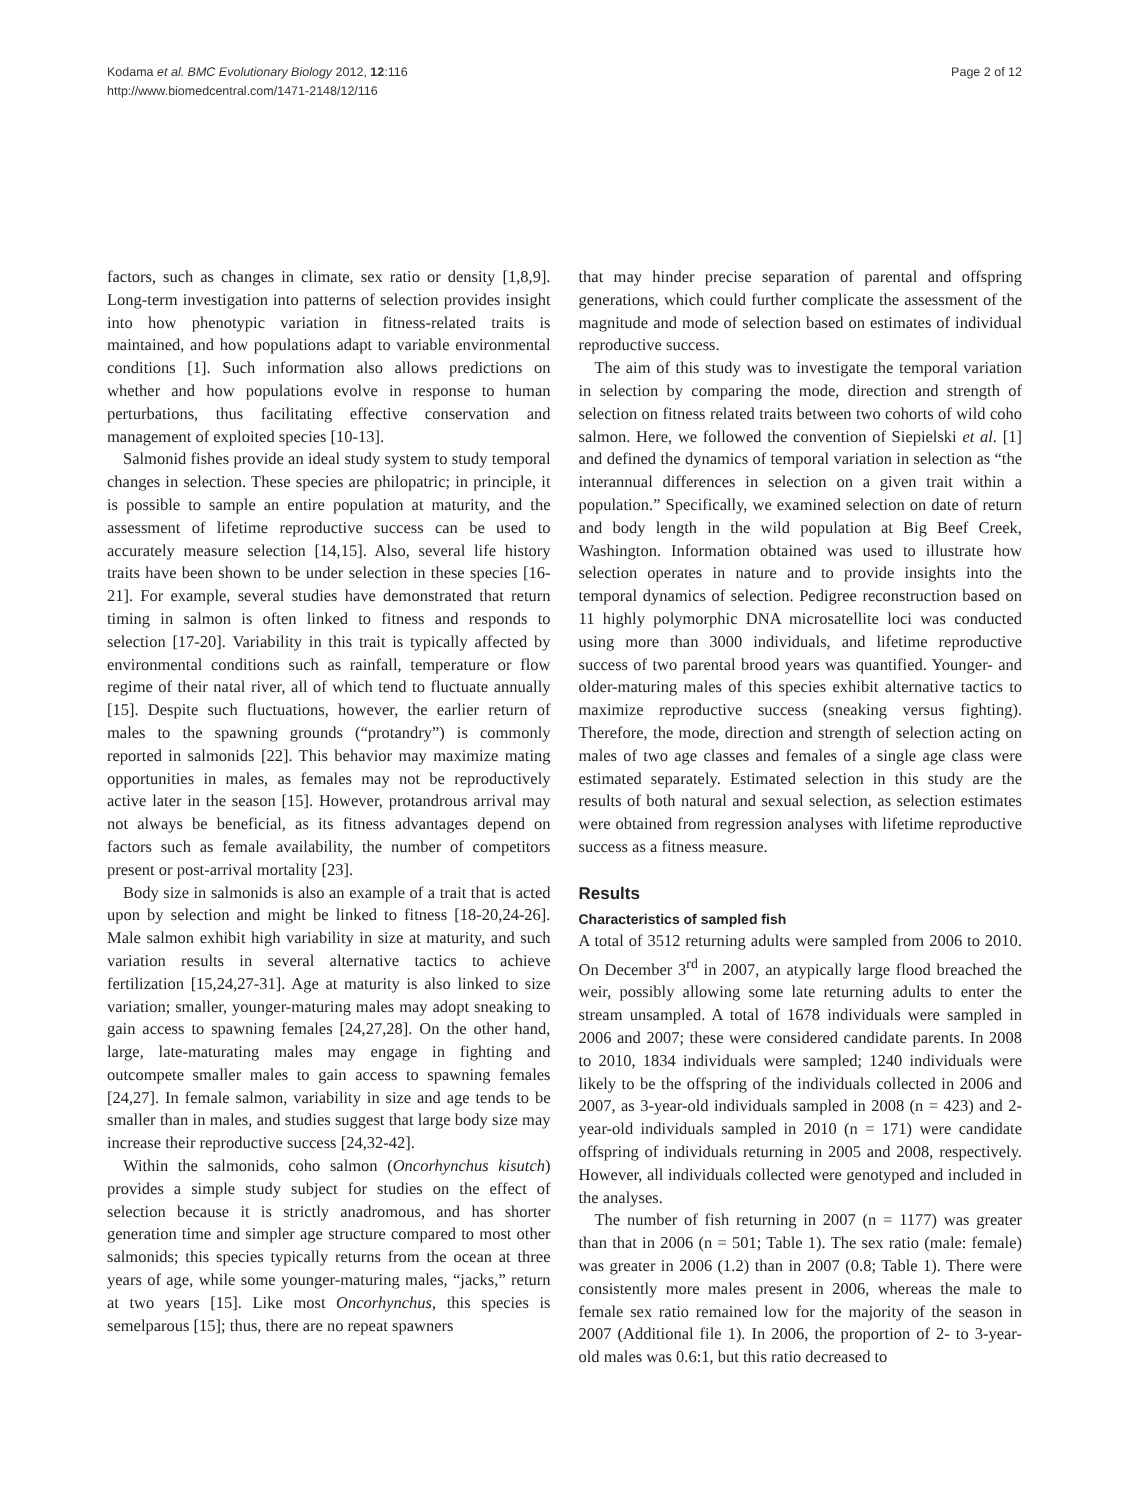Kodama et al. BMC Evolutionary Biology 2012, 12:116
http://www.biomedcentral.com/1471-2148/12/116
Page 2 of 12
factors, such as changes in climate, sex ratio or density [1,8,9]. Long-term investigation into patterns of selection provides insight into how phenotypic variation in fitness-related traits is maintained, and how populations adapt to variable environmental conditions [1]. Such information also allows predictions on whether and how populations evolve in response to human perturbations, thus facilitating effective conservation and management of exploited species [10-13].
Salmonid fishes provide an ideal study system to study temporal changes in selection. These species are philopatric; in principle, it is possible to sample an entire population at maturity, and the assessment of lifetime reproductive success can be used to accurately measure selection [14,15]. Also, several life history traits have been shown to be under selection in these species [16-21]. For example, several studies have demonstrated that return timing in salmon is often linked to fitness and responds to selection [17-20]. Variability in this trait is typically affected by environmental conditions such as rainfall, temperature or flow regime of their natal river, all of which tend to fluctuate annually [15]. Despite such fluctuations, however, the earlier return of males to the spawning grounds (“protandry”) is commonly reported in salmonids [22]. This behavior may maximize mating opportunities in males, as females may not be reproductively active later in the season [15]. However, protandrous arrival may not always be beneficial, as its fitness advantages depend on factors such as female availability, the number of competitors present or post-arrival mortality [23].
Body size in salmonids is also an example of a trait that is acted upon by selection and might be linked to fitness [18-20,24-26]. Male salmon exhibit high variability in size at maturity, and such variation results in several alternative tactics to achieve fertilization [15,24,27-31]. Age at maturity is also linked to size variation; smaller, younger-maturing males may adopt sneaking to gain access to spawning females [24,27,28]. On the other hand, large, late-maturating males may engage in fighting and outcompete smaller males to gain access to spawning females [24,27]. In female salmon, variability in size and age tends to be smaller than in males, and studies suggest that large body size may increase their reproductive success [24,32-42].
Within the salmonids, coho salmon (Oncorhynchus kisutch) provides a simple study subject for studies on the effect of selection because it is strictly anadromous, and has shorter generation time and simpler age structure compared to most other salmonids; this species typically returns from the ocean at three years of age, while some younger-maturing males, “jacks,” return at two years [15]. Like most Oncorhynchus, this species is semelparous [15]; thus, there are no repeat spawners
that may hinder precise separation of parental and offspring generations, which could further complicate the assessment of the magnitude and mode of selection based on estimates of individual reproductive success.
The aim of this study was to investigate the temporal variation in selection by comparing the mode, direction and strength of selection on fitness related traits between two cohorts of wild coho salmon. Here, we followed the convention of Siepielski et al. [1] and defined the dynamics of temporal variation in selection as “the interannual differences in selection on a given trait within a population.” Specifically, we examined selection on date of return and body length in the wild population at Big Beef Creek, Washington. Information obtained was used to illustrate how selection operates in nature and to provide insights into the temporal dynamics of selection. Pedigree reconstruction based on 11 highly polymorphic DNA microsatellite loci was conducted using more than 3000 individuals, and lifetime reproductive success of two parental brood years was quantified. Younger- and older-maturing males of this species exhibit alternative tactics to maximize reproductive success (sneaking versus fighting). Therefore, the mode, direction and strength of selection acting on males of two age classes and females of a single age class were estimated separately. Estimated selection in this study are the results of both natural and sexual selection, as selection estimates were obtained from regression analyses with lifetime reproductive success as a fitness measure.
Results
Characteristics of sampled fish
A total of 3512 returning adults were sampled from 2006 to 2010. On December 3<sup>rd</sup> in 2007, an atypically large flood breached the weir, possibly allowing some late returning adults to enter the stream unsampled. A total of 1678 individuals were sampled in 2006 and 2007; these were considered candidate parents. In 2008 to 2010, 1834 individuals were sampled; 1240 individuals were likely to be the offspring of the individuals collected in 2006 and 2007, as 3-year-old individuals sampled in 2008 (n = 423) and 2-year-old individuals sampled in 2010 (n = 171) were candidate offspring of individuals returning in 2005 and 2008, respectively. However, all individuals collected were genotyped and included in the analyses.
The number of fish returning in 2007 (n = 1177) was greater than that in 2006 (n = 501; Table 1). The sex ratio (male: female) was greater in 2006 (1.2) than in 2007 (0.8; Table 1). There were consistently more males present in 2006, whereas the male to female sex ratio remained low for the majority of the season in 2007 (Additional file 1). In 2006, the proportion of 2- to 3-year-old males was 0.6:1, but this ratio decreased to